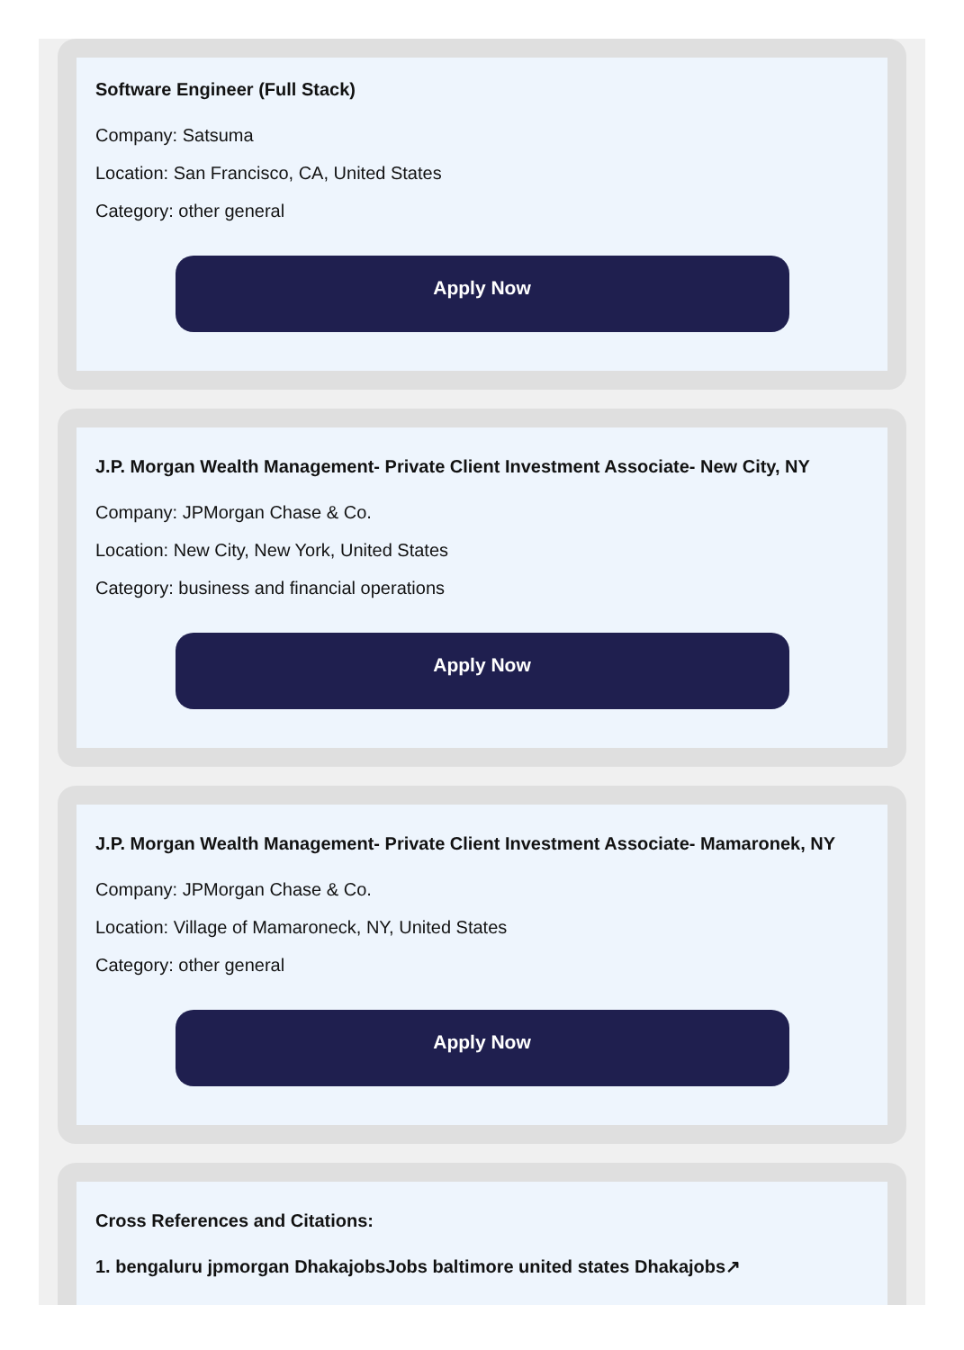Software Engineer (Full Stack)
Company: Satsuma
Location: San Francisco, CA, United States
Category: other general
Apply Now
J.P. Morgan Wealth Management- Private Client Investment Associate- New City, NY
Company: JPMorgan Chase & Co.
Location: New City, New York, United States
Category: business and financial operations
Apply Now
J.P. Morgan Wealth Management- Private Client Investment Associate- Mamaronek, NY
Company: JPMorgan Chase & Co.
Location: Village of Mamaroneck, NY, United States
Category: other general
Apply Now
Cross References and Citations:
1. bengaluru jpmorgan DhakajobsJobs baltimore united states Dhakajobs↗